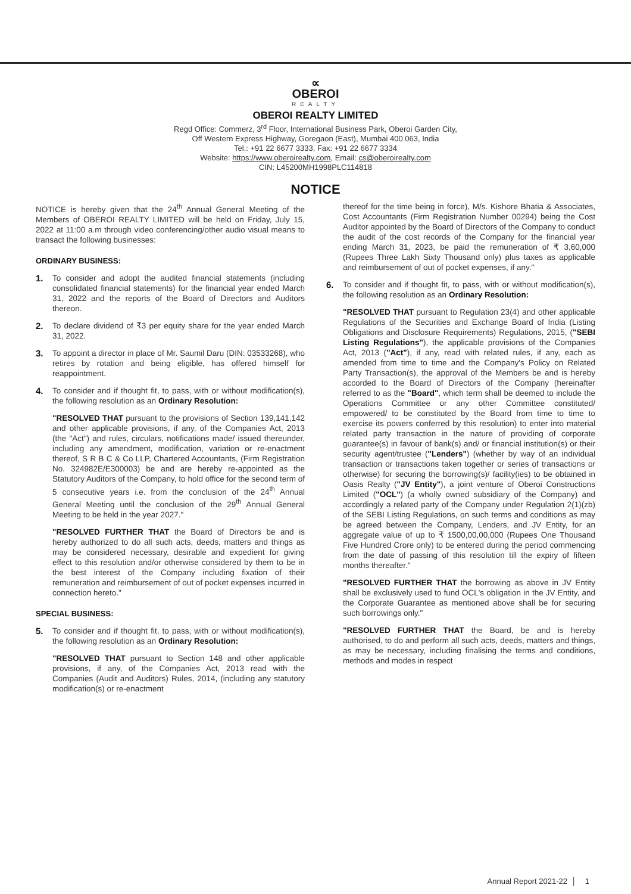∝
OBEROI
REALTY
OBEROI REALTY LIMITED
Regd Office: Commerz, 3<sup>rd</sup> Floor, International Business Park, Oberoi Garden City,
Off Western Express Highway, Goregaon (East), Mumbai 400 063, India
Tel.: +91 22 6677 3333, Fax: +91 22 6677 3334
Website: https://www.oberoirealty.com, Email: cs@oberoirealty.com
CIN: L45200MH1998PLC114818
NOTICE
NOTICE is hereby given that the 24<sup>th</sup> Annual General Meeting of the Members of OBEROI REALTY LIMITED will be held on Friday, July 15, 2022 at 11:00 a.m through video conferencing/other audio visual means to transact the following businesses:
ORDINARY BUSINESS:
1. To consider and adopt the audited financial statements (including consolidated financial statements) for the financial year ended March 31, 2022 and the reports of the Board of Directors and Auditors thereon.
2. To declare dividend of ₹3 per equity share for the year ended March 31, 2022.
3. To appoint a director in place of Mr. Saumil Daru (DIN: 03533268), who retires by rotation and being eligible, has offered himself for reappointment.
4. To consider and if thought fit, to pass, with or without modification(s), the following resolution as an Ordinary Resolution:
"RESOLVED THAT pursuant to the provisions of Section 139,141,142 and other applicable provisions, if any, of the Companies Act, 2013 (the "Act") and rules, circulars, notifications made/ issued thereunder, including any amendment, modification, variation or re-enactment thereof, S R B C & Co LLP, Chartered Accountants, (Firm Registration No. 324982E/E300003) be and are hereby re-appointed as the Statutory Auditors of the Company, to hold office for the second term of 5 consecutive years i.e. from the conclusion of the 24<sup>th</sup> Annual General Meeting until the conclusion of the 29<sup>th</sup> Annual General Meeting to be held in the year 2027."
"RESOLVED FURTHER THAT the Board of Directors be and is hereby authorized to do all such acts, deeds, matters and things as may be considered necessary, desirable and expedient for giving effect to this resolution and/or otherwise considered by them to be in the best interest of the Company including fixation of their remuneration and reimbursement of out of pocket expenses incurred in connection hereto."
SPECIAL BUSINESS:
5. To consider and if thought fit, to pass, with or without modification(s), the following resolution as an Ordinary Resolution:
"RESOLVED THAT pursuant to Section 148 and other applicable provisions, if any, of the Companies Act, 2013 read with the Companies (Audit and Auditors) Rules, 2014, (including any statutory modification(s) or re-enactment
thereof for the time being in force), M/s. Kishore Bhatia & Associates, Cost Accountants (Firm Registration Number 00294) being the Cost Auditor appointed by the Board of Directors of the Company to conduct the audit of the cost records of the Company for the financial year ending March 31, 2023, be paid the remuneration of ₹ 3,60,000 (Rupees Three Lakh Sixty Thousand only) plus taxes as applicable and reimbursement of out of pocket expenses, if any."
6. To consider and if thought fit, to pass, with or without modification(s), the following resolution as an Ordinary Resolution:
"RESOLVED THAT pursuant to Regulation 23(4) and other applicable Regulations of the Securities and Exchange Board of India (Listing Obligations and Disclosure Requirements) Regulations, 2015, ("SEBI Listing Regulations"), the applicable provisions of the Companies Act, 2013 ("Act"), if any, read with related rules, if any, each as amended from time to time and the Company's Policy on Related Party Transaction(s), the approval of the Members be and is hereby accorded to the Board of Directors of the Company (hereinafter referred to as the "Board", which term shall be deemed to include the Operations Committee or any other Committee constituted/ empowered/ to be constituted by the Board from time to time to exercise its powers conferred by this resolution) to enter into material related party transaction in the nature of providing of corporate guarantee(s) in favour of bank(s) and/ or financial institution(s) or their security agent/trustee ("Lenders") (whether by way of an individual transaction or transactions taken together or series of transactions or otherwise) for securing the borrowing(s)/ facility(ies) to be obtained in Oasis Realty ("JV Entity"), a joint venture of Oberoi Constructions Limited ("OCL") (a wholly owned subsidiary of the Company) and accordingly a related party of the Company under Regulation 2(1)(zb) of the SEBI Listing Regulations, on such terms and conditions as may be agreed between the Company, Lenders, and JV Entity, for an aggregate value of up to ₹ 1500,00,00,000 (Rupees One Thousand Five Hundred Crore only) to be entered during the period commencing from the date of passing of this resolution till the expiry of fifteen months thereafter."
"RESOLVED FURTHER THAT the borrowing as above in JV Entity shall be exclusively used to fund OCL's obligation in the JV Entity, and the Corporate Guarantee as mentioned above shall be for securing such borrowings only."
"RESOLVED FURTHER THAT the Board, be and is hereby authorised, to do and perform all such acts, deeds, matters and things, as may be necessary, including finalising the terms and conditions, methods and modes in respect
Annual Report 2021-22 │ 1